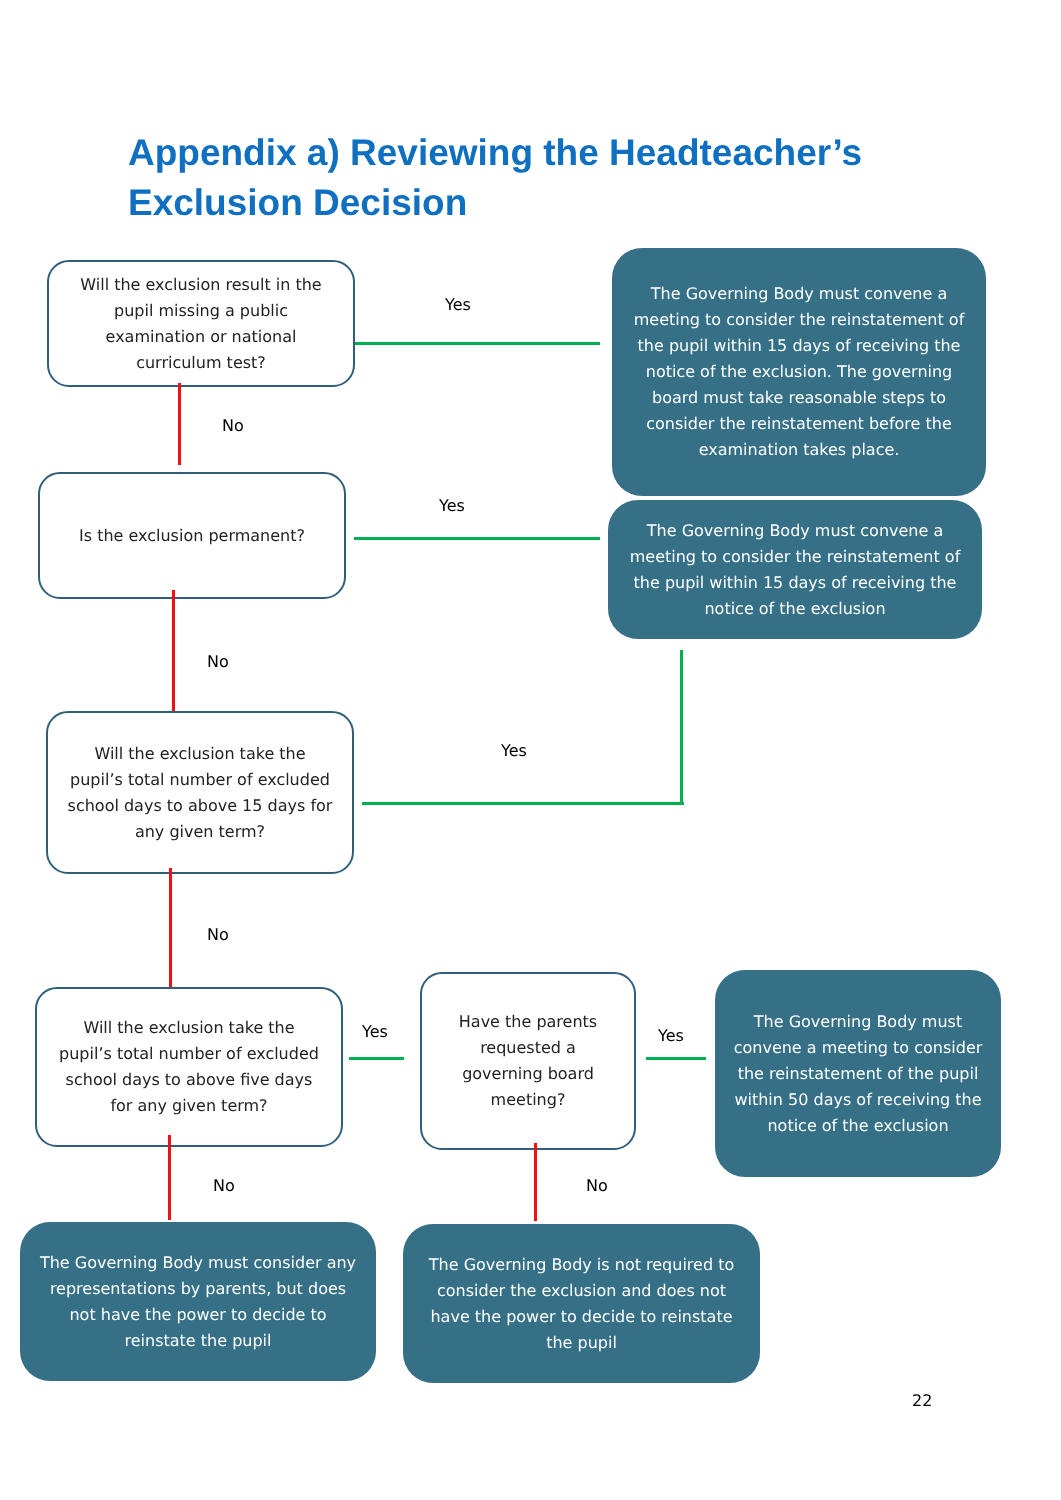Appendix a) Reviewing the Headteacher’s Exclusion Decision
Will the exclusion result in the pupil missing a public examination or national curriculum test?
Yes
The Governing Body must convene a meeting to consider the reinstatement of the pupil within 15 days of receiving the notice of the exclusion. The governing board must take reasonable steps to consider the reinstatement before the examination takes place.
No
Is the exclusion permanent?
Yes
The Governing Body must convene a meeting to consider the reinstatement of the pupil within 15 days of receiving the notice of the exclusion
No
Will the exclusion take the pupil’s total number of excluded school days to above 15 days for any given term?
Yes
No
Will the exclusion take the pupil’s total number of excluded school days to above five days for any given term?
Yes
Have the parents requested a governing board meeting?
Yes
The Governing Body must convene a meeting to consider the reinstatement of the pupil within 50 days of receiving the notice of the exclusion
No No
The Governing Body must consider any representations by parents, but does not have the power to decide to reinstate the pupil
The Governing Body is not required to consider the exclusion and does not have the power to decide to reinstate the pupil
22